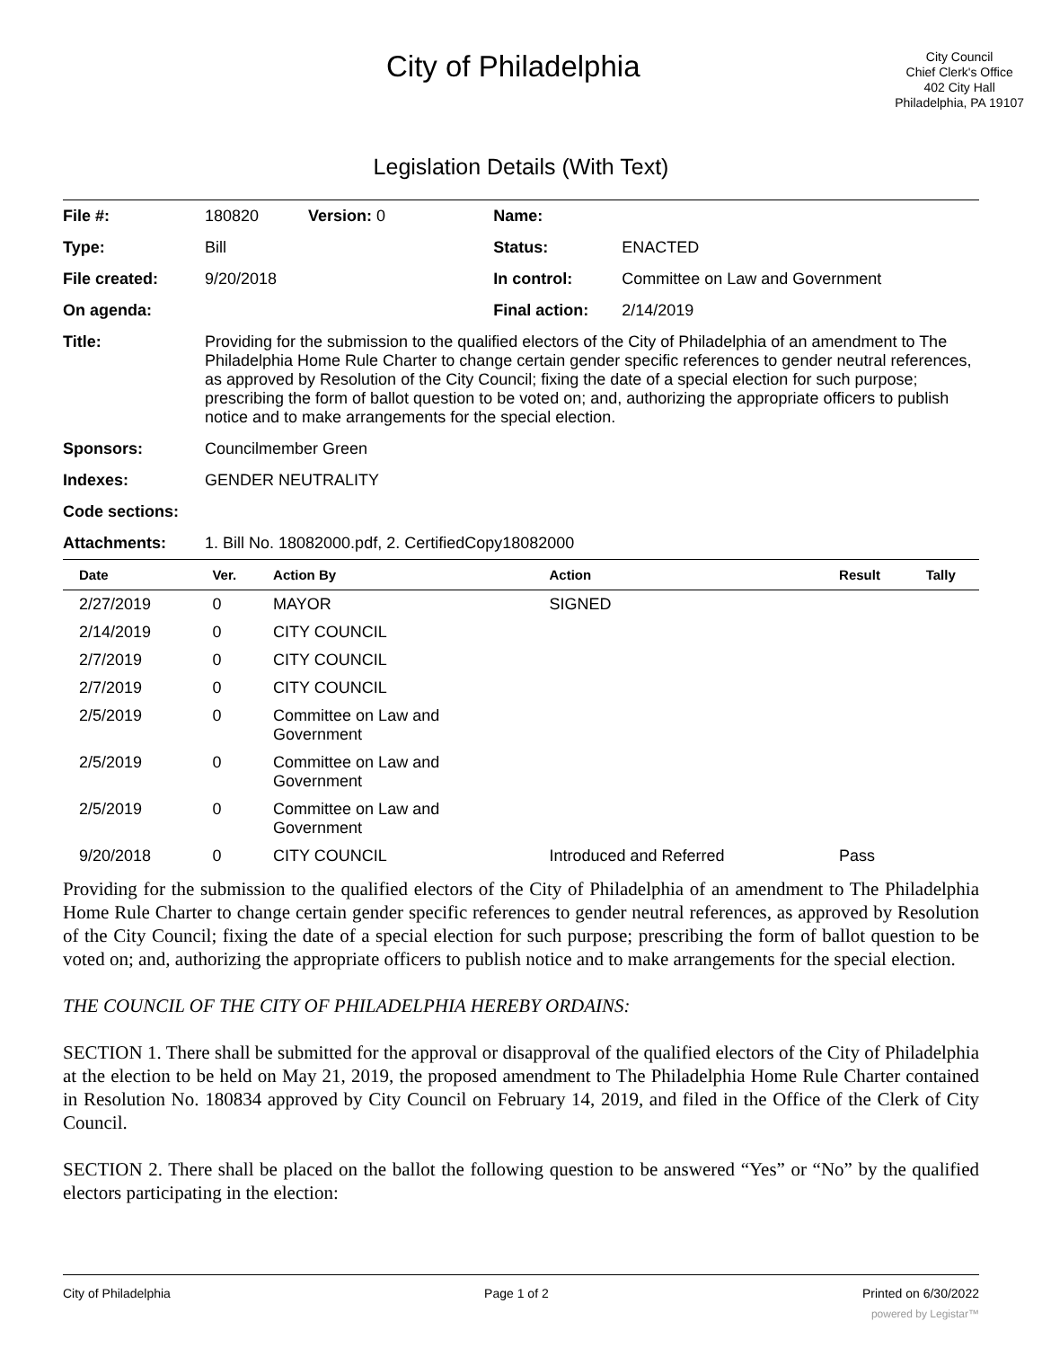City of Philadelphia
City Council
Chief Clerk's Office
402 City Hall
Philadelphia, PA 19107
Legislation Details (With Text)
| File #: | 180820 Version: 0 | Name: | |
| Type: | Bill | Status: | ENACTED |
| File created: | 9/20/2018 | In control: | Committee on Law and Government |
| On agenda: | | Final action: | 2/14/2019 |
| Title: | Providing for the submission to the qualified electors of the City of Philadelphia of an amendment to The Philadelphia Home Rule Charter to change certain gender specific references to gender neutral references, as approved by Resolution of the City Council; fixing the date of a special election for such purpose; prescribing the form of ballot question to be voted on; and, authorizing the appropriate officers to publish notice and to make arrangements for the special election. | | |
| Sponsors: | Councilmember Green | | |
| Indexes: | GENDER NEUTRALITY | | |
| Code sections: | | | |
| Attachments: | 1. Bill No. 18082000.pdf, 2. CertifiedCopy18082000 | | |
| Date | Ver. | Action By | Action | Result | Tally |
| --- | --- | --- | --- | --- | --- |
| 2/27/2019 | 0 | MAYOR | SIGNED | | |
| 2/14/2019 | 0 | CITY COUNCIL | | | |
| 2/7/2019 | 0 | CITY COUNCIL | | | |
| 2/7/2019 | 0 | CITY COUNCIL | | | |
| 2/5/2019 | 0 | Committee on Law and Government | | | |
| 2/5/2019 | 0 | Committee on Law and Government | | | |
| 2/5/2019 | 0 | Committee on Law and Government | | | |
| 9/20/2018 | 0 | CITY COUNCIL | Introduced and Referred | Pass | |
Providing for the submission to the qualified electors of the City of Philadelphia of an amendment to The Philadelphia Home Rule Charter to change certain gender specific references to gender neutral references, as approved by Resolution of the City Council; fixing the date of a special election for such purpose; prescribing the form of ballot question to be voted on; and, authorizing the appropriate officers to publish notice and to make arrangements for the special election.
THE COUNCIL OF THE CITY OF PHILADELPHIA HEREBY ORDAINS:
SECTION 1. There shall be submitted for the approval or disapproval of the qualified electors of the City of Philadelphia at the election to be held on May 21, 2019, the proposed amendment to The Philadelphia Home Rule Charter contained in Resolution No. 180834 approved by City Council on February 14, 2019, and filed in the Office of the Clerk of City Council.
SECTION 2. There shall be placed on the ballot the following question to be answered “Yes” or “No” by the qualified electors participating in the election:
City of Philadelphia Page 1 of 2 Printed on 6/30/2022
powered by Legistar™